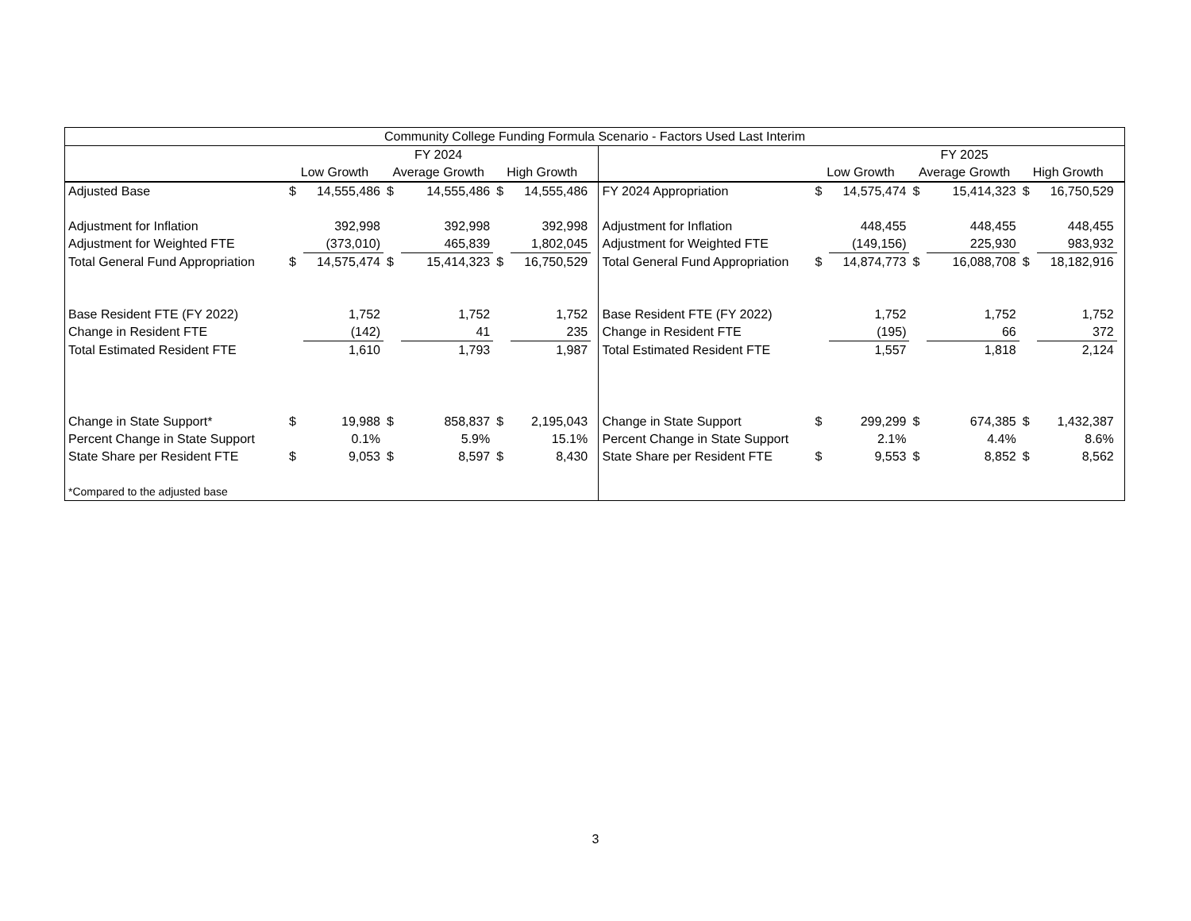| Community College Funding Formula Scenario - Factors Used Last Interim | | | | | | | | | | | | | | | |
| --- | --- | --- | --- | --- | --- | --- | --- | --- | --- | --- | --- | --- | --- | --- | --- |
| | FY 2024 | | | | | | | | FY 2025 | | | | | | |
| | Low Growth | | Average Growth | | High Growth | | | | Low Growth | | Average Growth | | High Growth | | |
| Adjusted Base | $ | 14,555,486 | $ | 14,555,486 | $ | 14,555,486 | | FY 2024 Appropriation | $ | 14,575,474 | $ | 15,414,323 | $ | 16,750,529 | |
| Adjustment for Inflation | | 392,998 | | 392,998 | | 392,998 | | Adjustment for Inflation | | 448,455 | | 448,455 | | 448,455 | |
| Adjustment for Weighted FTE | | (373,010) | | 465,839 | | 1,802,045 | | Adjustment for Weighted FTE | | (149,156) | | 225,930 | | 983,932 | |
| Total General Fund Appropriation | $ | 14,575,474 | $ | 15,414,323 | $ | 16,750,529 | | Total General Fund Appropriation | $ | 14,874,773 | $ | 16,088,708 | $ | 18,182,916 | |
| Base Resident FTE (FY 2022) | | 1,752 | | 1,752 | | 1,752 | | Base Resident FTE (FY 2022) | | 1,752 | | 1,752 | | 1,752 | |
| Change in Resident FTE | | (142) | | 41 | | 235 | | Change in Resident FTE | | (195) | | 66 | | 372 | |
| Total Estimated Resident FTE | | 1,610 | | 1,793 | | 1,987 | | Total Estimated Resident FTE | | 1,557 | | 1,818 | | 2,124 | |
| Change in State Support* | $ | 19,988 | $ | 858,837 | $ | 2,195,043 | | Change in State Support | $ | 299,299 | $ | 674,385 | $ | 1,432,387 | |
| Percent Change in State Support | | 0.1% | | 5.9% | | 15.1% | | Percent Change in State Support | | 2.1% | | 4.4% | | 8.6% | |
| State Share per Resident FTE | $ | 9,053 | $ | 8,597 | $ | 8,430 | | State Share per Resident FTE | $ | 9,553 | $ | 8,852 | $ | 8,562 | |
| *Compared to the adjusted base | | | | | | | | | | | | | | | |
3